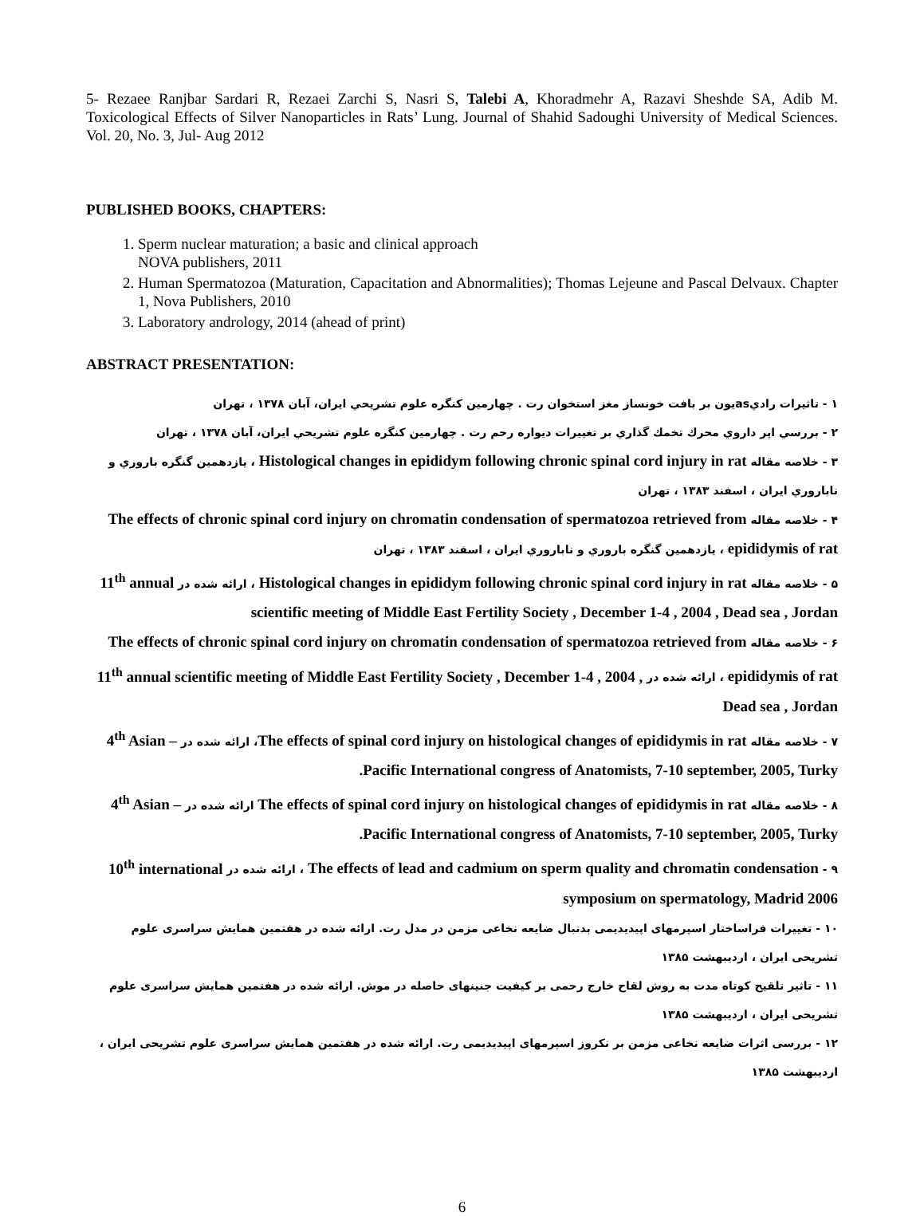5- Rezaee Ranjbar Sardari R, Rezaei Zarchi S, Nasri S, Talebi A, Khoradmehr A, Razavi Sheshde SA, Adib M. Toxicological Effects of Silver Nanoparticles in Rats’ Lung. Journal of Shahid Sadoughi University of Medical Sciences. Vol. 20, No. 3, Jul- Aug 2012
PUBLISHED BOOKS, CHAPTERS:
1. Sperm nuclear maturation; a basic and clinical approach
NOVA publishers, 2011
2. Human Spermatozoa (Maturation, Capacitation and Abnormalities); Thomas Lejeune and Pascal Delvaux. Chapter 1, Nova Publishers, 2010
3. Laboratory andrology, 2014 (ahead of print)
ABSTRACT PRESENTATION:
۱ - تاثيرات راديasيون بر بافت خونساز مغز استخوان رت . چهارمين كنگره علوم تشريحي ايران، آبان ۱۳۷۸ ، تهران
۲ - بررسي اپر داروي محرك تخمك گذاري بر تغييرات ديواره رحم رت . چهارمين كنگره علوم تشريحي ايران، آبان ۱۳۷۸ ، تهران
۳ - خلاصه مقاله Histological changes in epididym following chronic spinal cord injury in rat ، يازدهمين گنگره باروري و ناباروري ايران ، اسفند ۱۳۸۳ ، تهران
۴ - خلاصه مقاله The effects of chronic spinal cord injury on chromatin condensation of spermatozoa retrieved from epididymis of rat ، يازدهمين گنگره باروري و ناباروري ايران ، اسفند ۱۳۸۳ ، تهران
۵ - خلاصه مقاله Histological changes in epididym following chronic spinal cord injury in rat ، ارائه شده در 11<sup>th</sup> annual scientific meeting of Middle East Fertility Society , December 1-4 , 2004 , Dead sea , Jordan
۶ - خلاصه مقاله The effects of chronic spinal cord injury on chromatin condensation of spermatozoa retrieved from epididymis of rat ، ارائه شده در 11<sup>th</sup> annual scientific meeting of Middle East Fertility Society , December 1-4 , 2004 , Dead sea , Jordan
۷ - خلاصه مقاله The effects of spinal cord injury on histological changes of epididymis in rat، ارائه شده در 4<sup>th</sup> Asian – Pacific International congress of Anatomists, 7-10 september, 2005, Turky.
۸ - خلاصه مقاله The effects of spinal cord injury on histological changes of epididymis in rat ارائه شده در 4<sup>th</sup> Asian – Pacific International congress of Anatomists, 7-10 september, 2005, Turky.
۹ - The effects of lead and cadmium on sperm quality and chromatin condensation ، ارائه شده در 10<sup>th</sup> international symposium on spermatology, Madrid 2006
۱۰ - تغييرات فراساختار اسپرمهای اپيديديمی بدنبال ضايعه نخاعی مزمن در مدل رت. ارائه شده در هفتمين همايش سراسری علوم تشريحی ايران ، ارديبهشت ۱۳۸۵
۱۱ - تاثير تلقيح کوتاه مدت به روش لقاح خارج رحمی بر کيفيت جنينهای حاصله در موش. ارائه شده در هفتمين همايش سراسری علوم تشريحی ايران ، ارديبهشت ۱۳۸۵
۱۲ - بررسی اثرات ضايعه نخاعی مزمن بر نکروز اسپرمهای اپيديديمی رت. ارائه شده در هفتمين همايش سراسری علوم تشريحی ايران ، ارديبهشت ۱۳۸۵
6